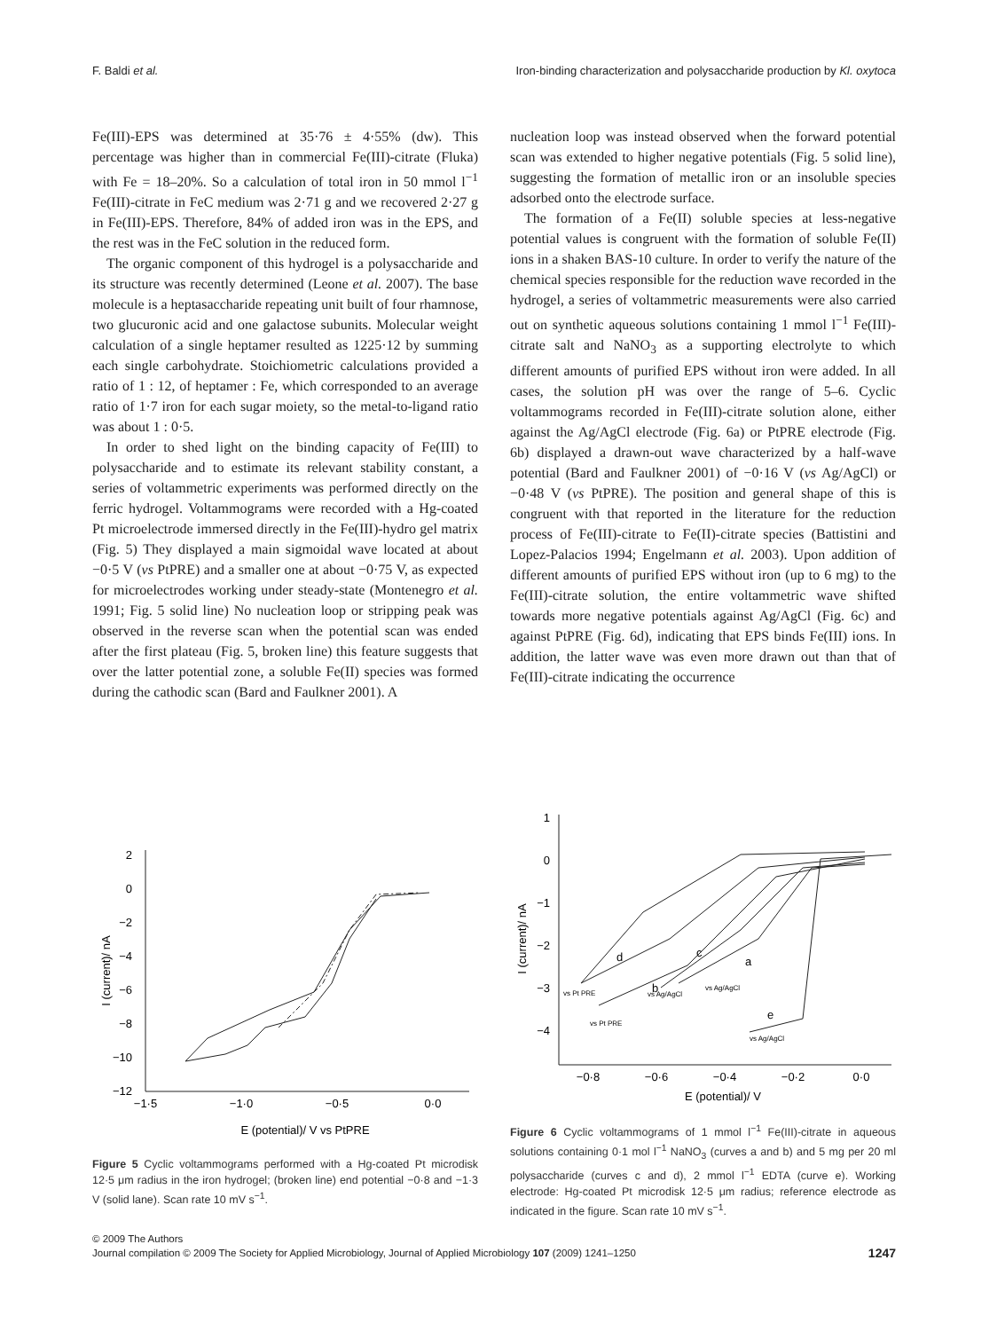F. Baldi et al. Iron-binding characterization and polysaccharide production by Kl. oxytoca
Fe(III)-EPS was determined at 35·76 ± 4·55% (dw). This percentage was higher than in commercial Fe(III)-citrate (Fluka) with Fe = 18–20%. So a calculation of total iron in 50 mmol l<sup>−1</sup> Fe(III)-citrate in FeC medium was 2·71 g and we recovered 2·27 g in Fe(III)-EPS. Therefore, 84% of added iron was in the EPS, and the rest was in the FeC solution in the reduced form.
The organic component of this hydrogel is a polysaccharide and its structure was recently determined (Leone et al. 2007). The base molecule is a heptasaccharide repeating unit built of four rhamnose, two glucuronic acid and one galactose subunits. Molecular weight calculation of a single heptamer resulted as 1225·12 by summing each single carbohydrate. Stoichiometric calculations provided a ratio of 1 : 12, of heptamer : Fe, which corresponded to an average ratio of 1·7 iron for each sugar moiety, so the metal-to-ligand ratio was about 1 : 0·5.
In order to shed light on the binding capacity of Fe(III) to polysaccharide and to estimate its relevant stability constant, a series of voltammetric experiments was performed directly on the ferric hydrogel. Voltammograms were recorded with a Hg-coated Pt microelectrode immersed directly in the Fe(III)-hydro gel matrix (Fig. 5) They displayed a main sigmoidal wave located at about −0·5 V (vs PtPRE) and a smaller one at about −0·75 V, as expected for microelectrodes working under steady-state (Montenegro et al. 1991; Fig. 5 solid line) No nucleation loop or stripping peak was observed in the reverse scan when the potential scan was ended after the first plateau (Fig. 5, broken line) this feature suggests that over the latter potential zone, a soluble Fe(II) species was formed during the cathodic scan (Bard and Faulkner 2001). A
nucleation loop was instead observed when the forward potential scan was extended to higher negative potentials (Fig. 5 solid line), suggesting the formation of metallic iron or an insoluble species adsorbed onto the electrode surface.
The formation of a Fe(II) soluble species at less-negative potential values is congruent with the formation of soluble Fe(II) ions in a shaken BAS-10 culture. In order to verify the nature of the chemical species responsible for the reduction wave recorded in the hydrogel, a series of voltammetric measurements were also carried out on synthetic aqueous solutions containing 1 mmol l<sup>−1</sup> Fe(III)-citrate salt and NaNO<sub>3</sub> as a supporting electrolyte to which different amounts of purified EPS without iron were added. In all cases, the solution pH was over the range of 5–6. Cyclic voltammograms recorded in Fe(III)-citrate solution alone, either against the Ag/AgCl electrode (Fig. 6a) or PtPRE electrode (Fig. 6b) displayed a drawn-out wave characterized by a half-wave potential (Bard and Faulkner 2001) of −0·16 V (vs Ag/AgCl) or −0·48 V (vs PtPRE). The position and general shape of this is congruent with that reported in the literature for the reduction process of Fe(III)-citrate to Fe(II)-citrate species (Battistini and Lopez-Palacios 1994; Engelmann et al. 2003). Upon addition of different amounts of purified EPS without iron (up to 6 mg) to the Fe(III)-citrate solution, the entire voltammetric wave shifted towards more negative potentials against Ag/AgCl (Fig. 6c) and against PtPRE (Fig. 6d), indicating that EPS binds Fe(III) ions. In addition, the latter wave was even more drawn out than that of Fe(III)-citrate indicating the occurrence
2
0
−2
−4
−6
−8
−10
−12
−1·5
−1·0
−0·5
0·0
E (potential)/ V vs PtPRE
I (current)/ nA
Figure 5 Cyclic voltammograms performed with a Hg-coated Pt microdisk 12·5 μm radius in the iron hydrogel; (broken line) end potential −0·8 and −1·3 V (solid lane). Scan rate 10 mV s<sup>−1</sup>.
1
0
−1
−2
−3
−4
d
b
c
a
e
vs Pt PRE
vs Pt PRE
vs Ag/AgCl
vs Ag/AgCl
vs Ag/AgCl
−0·8
−0·6
−0·4
−0·2
0·0
E (potential)/ V
I (current)/ nA
Figure 6 Cyclic voltammograms of 1 mmol l<sup>−1</sup> Fe(III)-citrate in aqueous solutions containing 0·1 mol l<sup>−1</sup> NaNO<sub>3</sub> (curves a and b) and 5 mg per 20 ml polysaccharide (curves c and d), 2 mmol l<sup>−1</sup> EDTA (curve e). Working electrode: Hg-coated Pt microdisk 12·5 μm radius; reference electrode as indicated in the figure. Scan rate 10 mV s<sup>−1</sup>.
© 2009 The Authors
1247 Journal compilation © 2009 The Society for Applied Microbiology, Journal of Applied Microbiology 107 (2009) 1241–1250